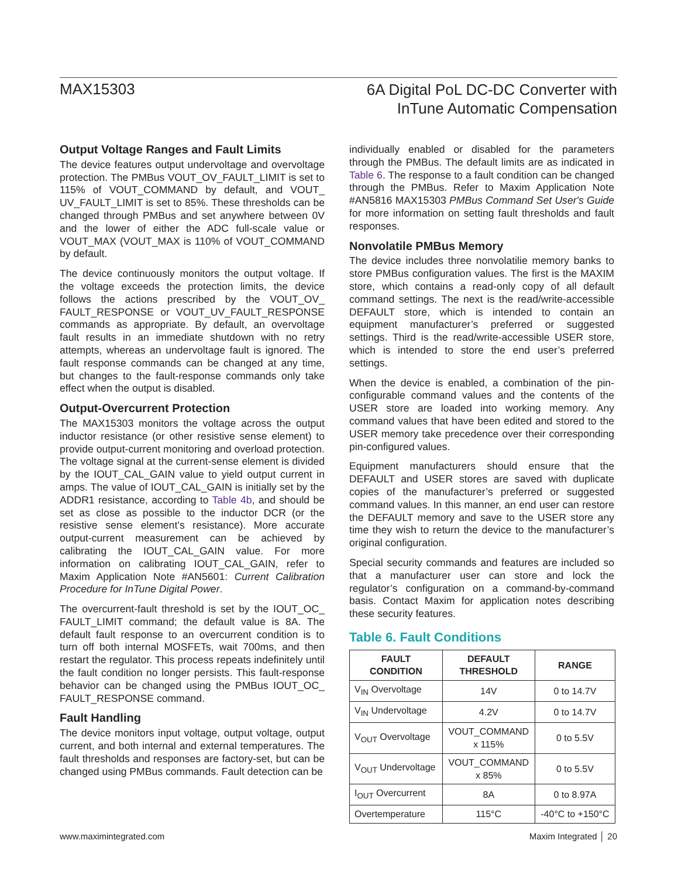MAX15303
6A Digital PoL DC-DC Converter with
InTune Automatic Compensation
Output Voltage Ranges and Fault Limits
The device features output undervoltage and overvoltage protection. The PMBus VOUT_OV_FAULT_LIMIT is set to 115% of VOUT_COMMAND by default, and VOUT_ UV_FAULT_LIMIT is set to 85%. These thresholds can be changed through PMBus and set anywhere between 0V and the lower of either the ADC full-scale value or VOUT_MAX (VOUT_MAX is 110% of VOUT_COMMAND by default.
The device continuously monitors the output voltage. If the voltage exceeds the protection limits, the device follows the actions prescribed by the VOUT_OV_ FAULT_RESPONSE or VOUT_UV_FAULT_RESPONSE commands as appropriate. By default, an overvoltage fault results in an immediate shutdown with no retry attempts, whereas an undervoltage fault is ignored. The fault response commands can be changed at any time, but changes to the fault-response commands only take effect when the output is disabled.
Output-Overcurrent Protection
The MAX15303 monitors the voltage across the output inductor resistance (or other resistive sense element) to provide output-current monitoring and overload protection. The voltage signal at the current-sense element is divided by the IOUT_CAL_GAIN value to yield output current in amps. The value of IOUT_CAL_GAIN is initially set by the ADDR1 resistance, according to Table 4b, and should be set as close as possible to the inductor DCR (or the resistive sense element’s resistance). More accurate output-current measurement can be achieved by calibrating the IOUT_CAL_GAIN value. For more information on calibrating IOUT_CAL_GAIN, refer to Maxim Application Note #AN5601: Current Calibration Procedure for InTune Digital Power.
The overcurrent-fault threshold is set by the IOUT_OC_ FAULT_LIMIT command; the default value is 8A. The default fault response to an overcurrent condition is to turn off both internal MOSFETs, wait 700ms, and then restart the regulator. This process repeats indefinitely until the fault condition no longer persists. This fault-response behavior can be changed using the PMBus IOUT_OC_ FAULT_RESPONSE command.
Fault Handling
The device monitors input voltage, output voltage, output current, and both internal and external temperatures. The fault thresholds and responses are factory-set, but can be changed using PMBus commands. Fault detection can be
individually enabled or disabled for the parameters through the PMBus. The default limits are as indicated in Table 6. The response to a fault condition can be changed through the PMBus. Refer to Maxim Application Note #AN5816 MAX15303 PMBus Command Set User's Guide for more information on setting fault thresholds and fault responses.
Nonvolatile PMBus Memory
The device includes three nonvolatilie memory banks to store PMBus configuration values. The first is the MAXIM store, which contains a read-only copy of all default command settings. The next is the read/write-accessible DEFAULT store, which is intended to contain an equipment manufacturer’s preferred or suggested settings. Third is the read/write-accessible USER store, which is intended to store the end user’s preferred settings.
When the device is enabled, a combination of the pin-configurable command values and the contents of the USER store are loaded into working memory. Any command values that have been edited and stored to the USER memory take precedence over their corresponding pin-configured values.
Equipment manufacturers should ensure that the DEFAULT and USER stores are saved with duplicate copies of the manufacturer’s preferred or suggested command values. In this manner, an end user can restore the DEFAULT memory and save to the USER store any time they wish to return the device to the manufacturer’s original configuration.
Special security commands and features are included so that a manufacturer user can store and lock the regulator’s configuration on a command-by-command basis. Contact Maxim for application notes describing these security features.
Table 6. Fault Conditions
| FAULT CONDITION | DEFAULT THRESHOLD | RANGE |
| --- | --- | --- |
| V<sub>IN</sub> Overvoltage | 14V | 0 to 14.7V |
| V<sub>IN</sub> Undervoltage | 4.2V | 0 to 14.7V |
| V<sub>OUT</sub> Overvoltage | VOUT_COMMAND x 115% | 0 to 5.5V |
| V<sub>OUT</sub> Undervoltage | VOUT_COMMAND x 85% | 0 to 5.5V |
| I<sub>OUT</sub> Overcurrent | 8A | 0 to 8.97A |
| Overtemperature | 115°C | -40°C to +150°C |
www.maximintegrated.com Maxim Integrated │ 20